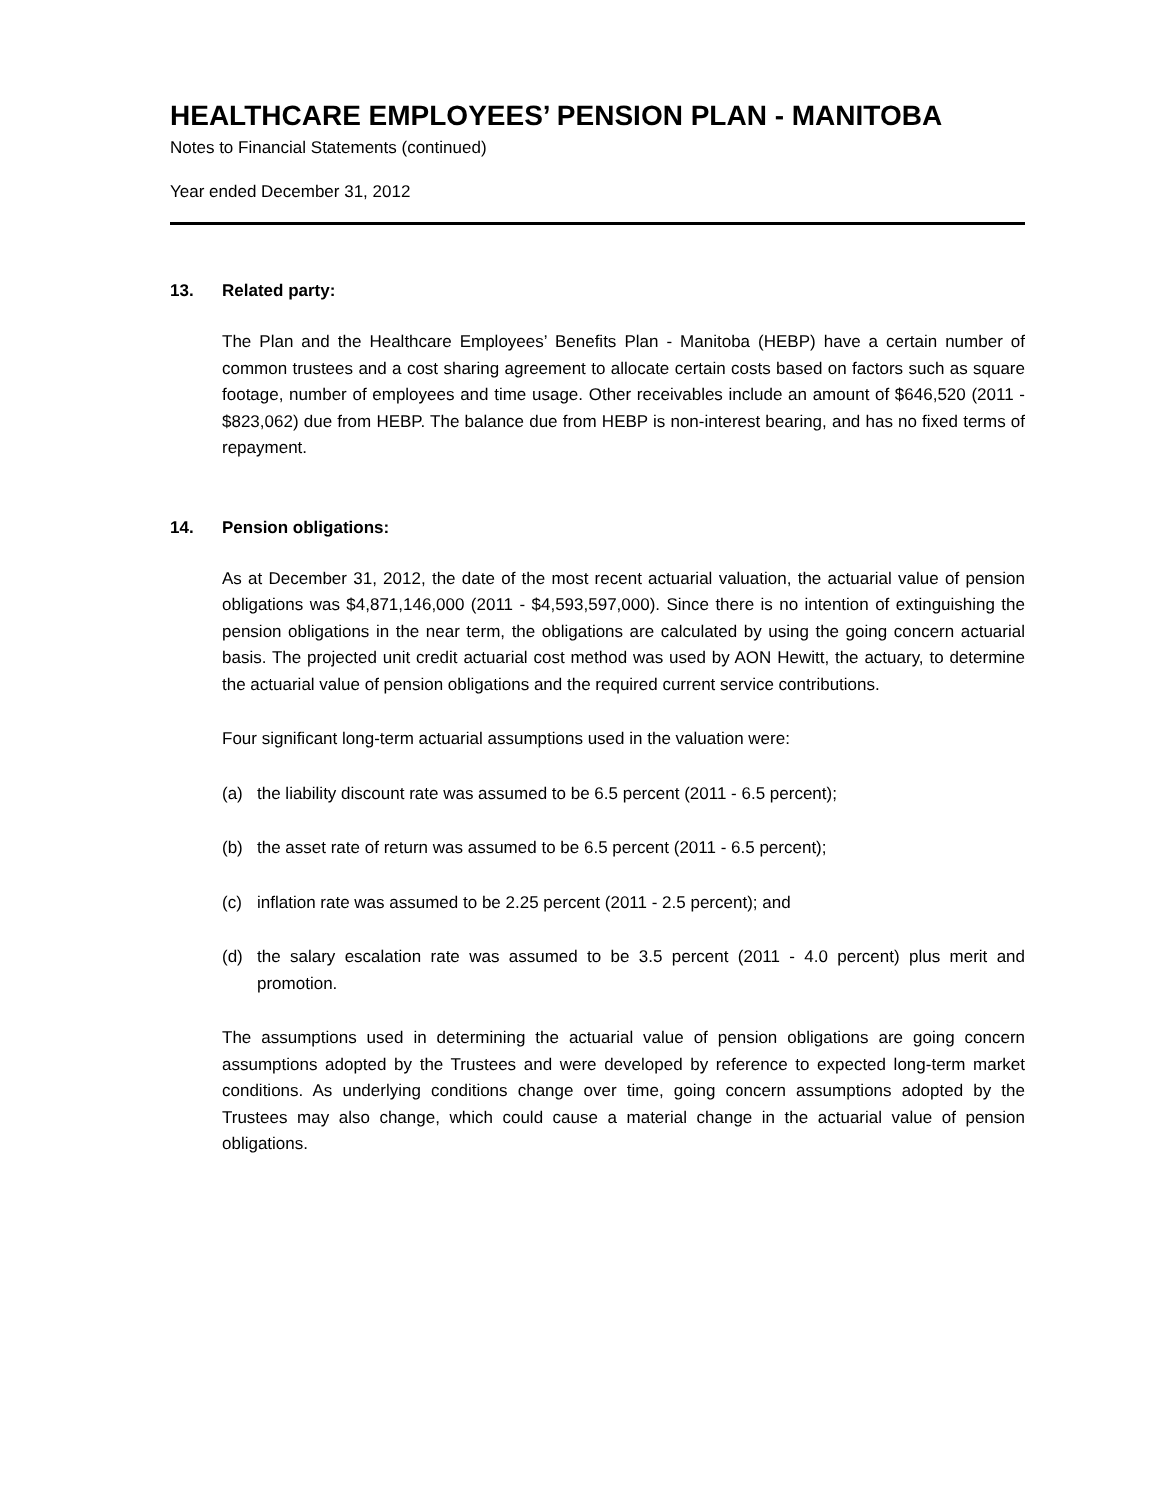HEALTHCARE EMPLOYEES’ PENSION PLAN - MANITOBA
Notes to Financial Statements (continued)
Year ended December 31, 2012
13. Related party:
The Plan and the Healthcare Employees’ Benefits Plan - Manitoba (HEBP) have a certain number of common trustees and a cost sharing agreement to allocate certain costs based on factors such as square footage, number of employees and time usage. Other receivables include an amount of $646,520 (2011 - $823,062) due from HEBP. The balance due from HEBP is non-interest bearing, and has no fixed terms of repayment.
14. Pension obligations:
As at December 31, 2012, the date of the most recent actuarial valuation, the actuarial value of pension obligations was $4,871,146,000 (2011 - $4,593,597,000). Since there is no intention of extinguishing the pension obligations in the near term, the obligations are calculated by using the going concern actuarial basis. The projected unit credit actuarial cost method was used by AON Hewitt, the actuary, to determine the actuarial value of pension obligations and the required current service contributions.
Four significant long-term actuarial assumptions used in the valuation were:
(a) the liability discount rate was assumed to be 6.5 percent (2011 - 6.5 percent);
(b) the asset rate of return was assumed to be 6.5 percent (2011 - 6.5 percent);
(c) inflation rate was assumed to be 2.25 percent (2011 - 2.5 percent); and
(d) the salary escalation rate was assumed to be 3.5 percent (2011 - 4.0 percent) plus merit and promotion.
The assumptions used in determining the actuarial value of pension obligations are going concern assumptions adopted by the Trustees and were developed by reference to expected long-term market conditions. As underlying conditions change over time, going concern assumptions adopted by the Trustees may also change, which could cause a material change in the actuarial value of pension obligations.